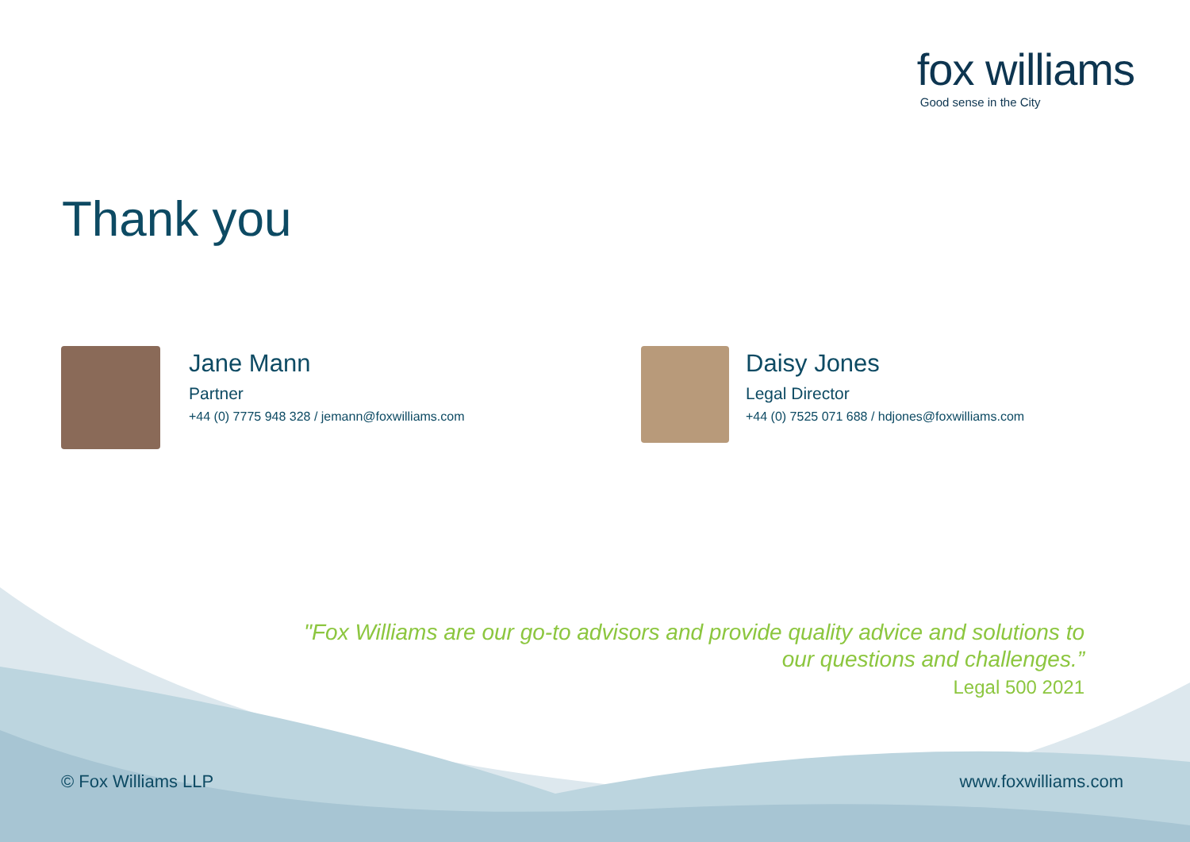fox williams
Good sense in the City
Thank you
Jane Mann
Partner
+44 (0) 7775 948 328 / jemann@foxwilliams.com
Daisy Jones
Legal Director
+44 (0) 7525 071 688 / hdjones@foxwilliams.com
"Fox Williams are our go-to advisors and provide quality advice and solutions to
our questions and challenges.”
Legal 500 2021
© Fox Williams LLP www.foxwilliams.com